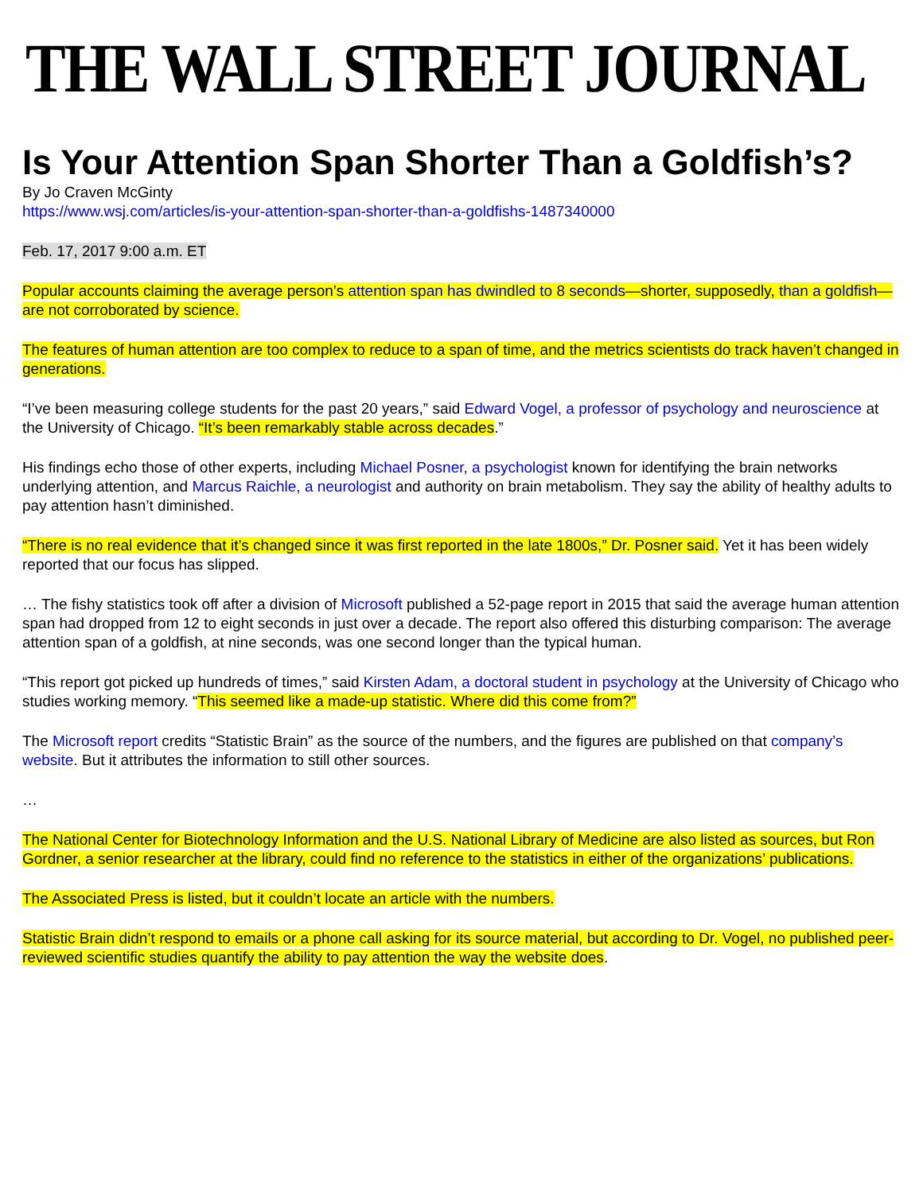THE WALL STREET JOURNAL
Is Your Attention Span Shorter Than a Goldfish’s?
By Jo Craven McGinty
https://www.wsj.com/articles/is-your-attention-span-shorter-than-a-goldfishs-1487340000
Feb. 17, 2017 9:00 a.m. ET
Popular accounts claiming the average person’s attention span has dwindled to 8 seconds—shorter, supposedly, than a goldfish—are not corroborated by science.
The features of human attention are too complex to reduce to a span of time, and the metrics scientists do track haven’t changed in generations.
“I’ve been measuring college students for the past 20 years,” said Edward Vogel, a professor of psychology and neuroscience at the University of Chicago. “It’s been remarkably stable across decades.”
His findings echo those of other experts, including Michael Posner, a psychologist known for identifying the brain networks underlying attention, and Marcus Raichle, a neurologist and authority on brain metabolism. They say the ability of healthy adults to pay attention hasn’t diminished.
“There is no real evidence that it’s changed since it was first reported in the late 1800s,” Dr. Posner said. Yet it has been widely reported that our focus has slipped.
… The fishy statistics took off after a division of Microsoft published a 52-page report in 2015 that said the average human attention span had dropped from 12 to eight seconds in just over a decade. The report also offered this disturbing comparison: The average attention span of a goldfish, at nine seconds, was one second longer than the typical human.
“This report got picked up hundreds of times,” said Kirsten Adam, a doctoral student in psychology at the University of Chicago who studies working memory. “This seemed like a made-up statistic. Where did this come from?”
The Microsoft report credits “Statistic Brain” as the source of the numbers, and the figures are published on that company’s website. But it attributes the information to still other sources.
…
The National Center for Biotechnology Information and the U.S. National Library of Medicine are also listed as sources, but Ron Gordner, a senior researcher at the library, could find no reference to the statistics in either of the organizations’ publications.
The Associated Press is listed, but it couldn’t locate an article with the numbers.
Statistic Brain didn’t respond to emails or a phone call asking for its source material, but according to Dr. Vogel, no published peer-reviewed scientific studies quantify the ability to pay attention the way the website does.